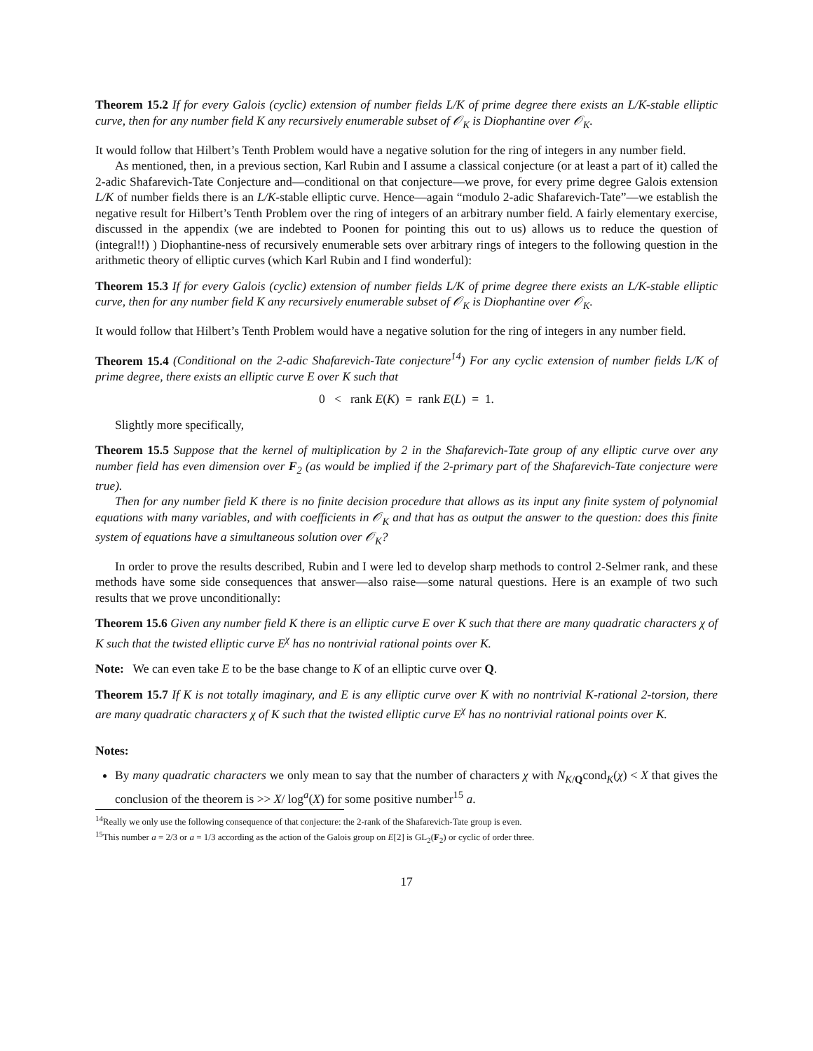Theorem 15.2 If for every Galois (cyclic) extension of number fields L/K of prime degree there exists an L/K-stable elliptic curve, then for any number field K any recursively enumerable subset of 𝒪<sub>K</sub> is Diophantine over 𝒪<sub>K</sub>.
It would follow that Hilbert’s Tenth Problem would have a negative solution for the ring of integers in any number field.
As mentioned, then, in a previous section, Karl Rubin and I assume a classical conjecture (or at least a part of it) called the 2-adic Shafarevich-Tate Conjecture and—conditional on that conjecture—we prove, for every prime degree Galois extension L/K of number fields there is an L/K-stable elliptic curve. Hence—again “modulo 2-adic Shafarevich-Tate”—we establish the negative result for Hilbert’s Tenth Problem over the ring of integers of an arbitrary number field. A fairly elementary exercise, discussed in the appendix (we are indebted to Poonen for pointing this out to us) allows us to reduce the question of (integral!!) ) Diophantine-ness of recursively enumerable sets over arbitrary rings of integers to the following question in the arithmetic theory of elliptic curves (which Karl Rubin and I find wonderful):
Theorem 15.3 If for every Galois (cyclic) extension of number fields L/K of prime degree there exists an L/K-stable elliptic curve, then for any number field K any recursively enumerable subset of 𝒪<sub>K</sub> is Diophantine over 𝒪<sub>K</sub>.
It would follow that Hilbert’s Tenth Problem would have a negative solution for the ring of integers in any number field.
Theorem 15.4 (Conditional on the 2-adic Shafarevich-Tate conjecture<sup>14</sup>) For any cyclic extension of number fields L/K of prime degree, there exists an elliptic curve E over K such that
0 < rank E(K) = rank E(L) = 1.
Slightly more specifically,
Theorem 15.5 Suppose that the kernel of multiplication by 2 in the Shafarevich-Tate group of any elliptic curve over any number field has even dimension over F<sub>2</sub> (as would be implied if the 2-primary part of the Shafarevich-Tate conjecture were true).
Then for any number field K there is no finite decision procedure that allows as its input any finite system of polynomial equations with many variables, and with coefficients in 𝒪<sub>K</sub> and that has as output the answer to the question: does this finite system of equations have a simultaneous solution over 𝒪<sub>K</sub>?
In order to prove the results described, Rubin and I were led to develop sharp methods to control 2-Selmer rank, and these methods have some side consequences that answer—also raise—some natural questions. Here is an example of two such results that we prove unconditionally:
Theorem 15.6 Given any number field K there is an elliptic curve E over K such that there are many quadratic characters χ of K such that the twisted elliptic curve E<sup>χ</sup> has no nontrivial rational points over K.
Note: We can even take E to be the base change to K of an elliptic curve over Q.
Theorem 15.7 If K is not totally imaginary, and E is any elliptic curve over K with no nontrivial K-rational 2-torsion, there are many quadratic characters χ of K such that the twisted elliptic curve E<sup>χ</sup> has no nontrivial rational points over K.
Notes:
By many quadratic characters we only mean to say that the number of characters χ with N<sub>K/Q</sub>cond<sub>K</sub>(χ) < X that gives the conclusion of the theorem is >> X/ log<sup>a</sup>(X) for some positive number<sup>15</sup> a.
<sup>14</sup> Really we only use the following consequence of that conjecture: the 2-rank of the Shafarevich-Tate group is even.
<sup>15</sup> This number a = 2/3 or a = 1/3 according as the action of the Galois group on E[2] is GL<sub>2</sub>(F<sub>2</sub>) or cyclic of order three.
17